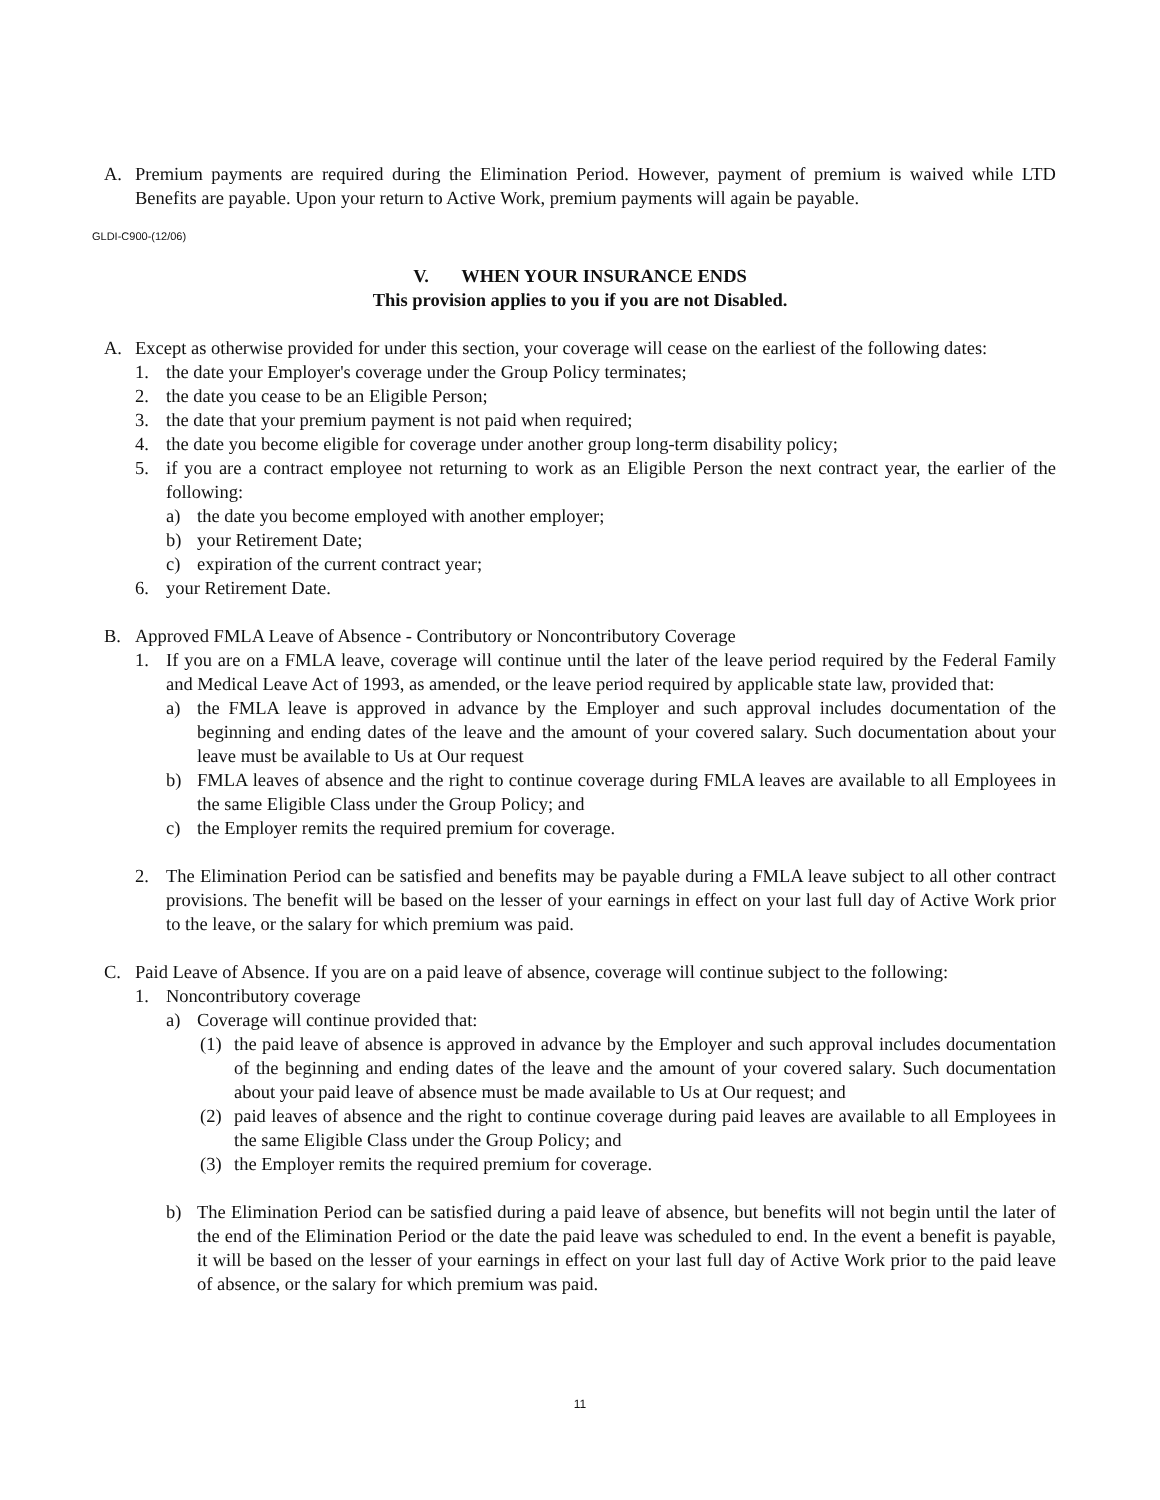A. Premium payments are required during the Elimination Period. However, payment of premium is waived while LTD Benefits are payable. Upon your return to Active Work, premium payments will again be payable.
GLDI-C900-(12/06)
V. WHEN YOUR INSURANCE ENDS
This provision applies to you if you are not Disabled.
A. Except as otherwise provided for under this section, your coverage will cease on the earliest of the following dates:
1. the date your Employer's coverage under the Group Policy terminates;
2. the date you cease to be an Eligible Person;
3. the date that your premium payment is not paid when required;
4. the date you become eligible for coverage under another group long-term disability policy;
5. if you are a contract employee not returning to work as an Eligible Person the next contract year, the earlier of the following:
a) the date you become employed with another employer;
b) your Retirement Date;
c) expiration of the current contract year;
6. your Retirement Date.
B. Approved FMLA Leave of Absence - Contributory or Noncontributory Coverage
1. If you are on a FMLA leave, coverage will continue until the later of the leave period required by the Federal Family and Medical Leave Act of 1993, as amended, or the leave period required by applicable state law, provided that:
a) the FMLA leave is approved in advance by the Employer and such approval includes documentation of the beginning and ending dates of the leave and the amount of your covered salary. Such documentation about your leave must be available to Us at Our request
b) FMLA leaves of absence and the right to continue coverage during FMLA leaves are available to all Employees in the same Eligible Class under the Group Policy; and
c) the Employer remits the required premium for coverage.
2. The Elimination Period can be satisfied and benefits may be payable during a FMLA leave subject to all other contract provisions. The benefit will be based on the lesser of your earnings in effect on your last full day of Active Work prior to the leave, or the salary for which premium was paid.
C. Paid Leave of Absence. If you are on a paid leave of absence, coverage will continue subject to the following:
1. Noncontributory coverage
a) Coverage will continue provided that:
(1) the paid leave of absence is approved in advance by the Employer and such approval includes documentation of the beginning and ending dates of the leave and the amount of your covered salary. Such documentation about your paid leave of absence must be made available to Us at Our request; and
(2) paid leaves of absence and the right to continue coverage during paid leaves are available to all Employees in the same Eligible Class under the Group Policy; and
(3) the Employer remits the required premium for coverage.
b) The Elimination Period can be satisfied during a paid leave of absence, but benefits will not begin until the later of the end of the Elimination Period or the date the paid leave was scheduled to end. In the event a benefit is payable, it will be based on the lesser of your earnings in effect on your last full day of Active Work prior to the paid leave of absence, or the salary for which premium was paid.
11